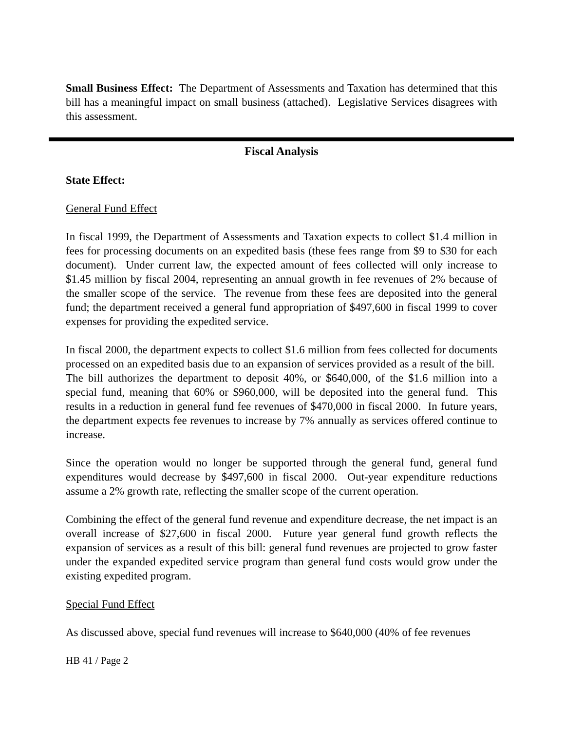Small Business Effect: The Department of Assessments and Taxation has determined that this bill has a meaningful impact on small business (attached). Legislative Services disagrees with this assessment.
Fiscal Analysis
State Effect:
General Fund Effect
In fiscal 1999, the Department of Assessments and Taxation expects to collect $1.4 million in fees for processing documents on an expedited basis (these fees range from $9 to $30 for each document). Under current law, the expected amount of fees collected will only increase to $1.45 million by fiscal 2004, representing an annual growth in fee revenues of 2% because of the smaller scope of the service. The revenue from these fees are deposited into the general fund; the department received a general fund appropriation of $497,600 in fiscal 1999 to cover expenses for providing the expedited service.
In fiscal 2000, the department expects to collect $1.6 million from fees collected for documents processed on an expedited basis due to an expansion of services provided as a result of the bill. The bill authorizes the department to deposit 40%, or $640,000, of the $1.6 million into a special fund, meaning that 60% or $960,000, will be deposited into the general fund. This results in a reduction in general fund fee revenues of $470,000 in fiscal 2000. In future years, the department expects fee revenues to increase by 7% annually as services offered continue to increase.
Since the operation would no longer be supported through the general fund, general fund expenditures would decrease by $497,600 in fiscal 2000. Out-year expenditure reductions assume a 2% growth rate, reflecting the smaller scope of the current operation.
Combining the effect of the general fund revenue and expenditure decrease, the net impact is an overall increase of $27,600 in fiscal 2000. Future year general fund growth reflects the expansion of services as a result of this bill: general fund revenues are projected to grow faster under the expanded expedited service program than general fund costs would grow under the existing expedited program.
Special Fund Effect
As discussed above, special fund revenues will increase to $640,000 (40% of fee revenues
HB 41 / Page 2